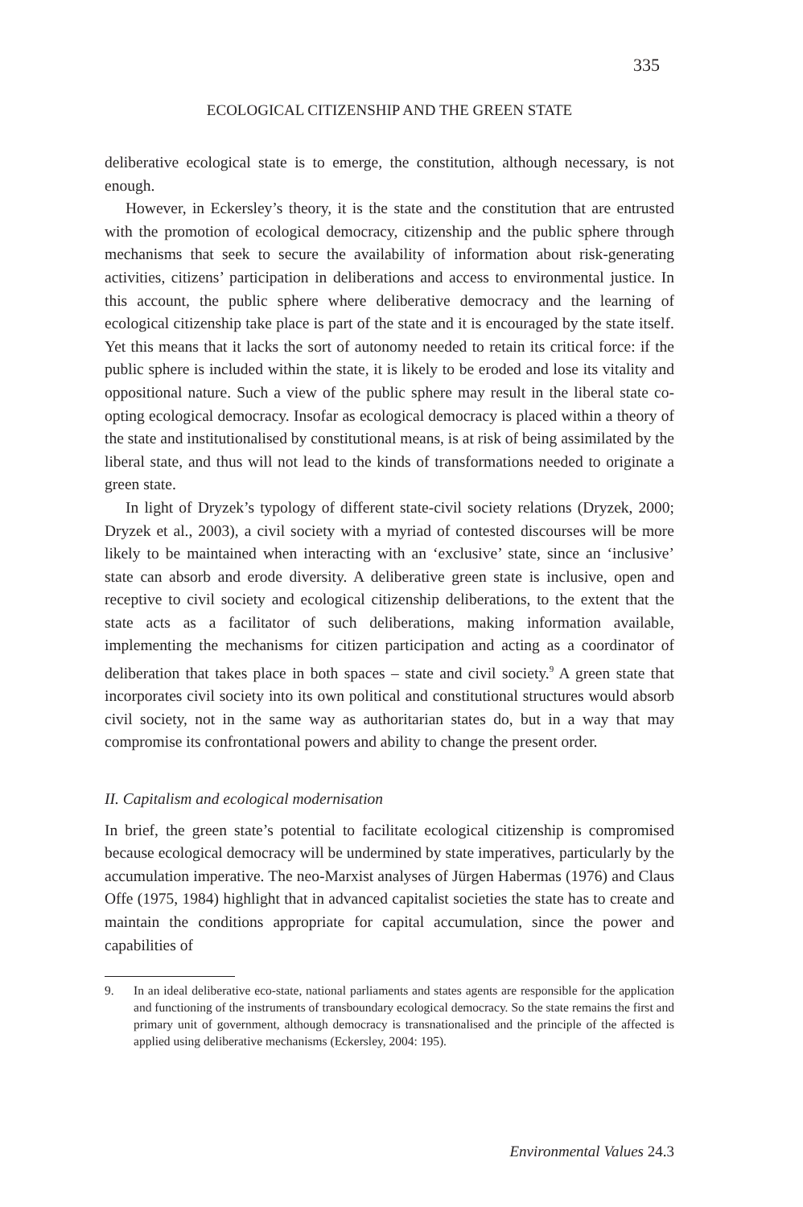335
ECOLOGICAL CITIZENSHIP AND THE GREEN STATE
deliberative ecological state is to emerge, the constitution, although necessary, is not enough.
However, in Eckersley’s theory, it is the state and the constitution that are entrusted with the promotion of ecological democracy, citizenship and the public sphere through mechanisms that seek to secure the availability of information about risk-generating activities, citizens’ participation in deliberations and access to environmental justice. In this account, the public sphere where deliberative democracy and the learning of ecological citizenship take place is part of the state and it is encouraged by the state itself. Yet this means that it lacks the sort of autonomy needed to retain its critical force: if the public sphere is included within the state, it is likely to be eroded and lose its vitality and oppositional nature. Such a view of the public sphere may result in the liberal state co-opting ecological democracy. Insofar as ecological democracy is placed within a theory of the state and institutionalised by constitutional means, is at risk of being assimilated by the liberal state, and thus will not lead to the kinds of transformations needed to originate a green state.
In light of Dryzek’s typology of different state-civil society relations (Dryzek, 2000; Dryzek et al., 2003), a civil society with a myriad of contested discourses will be more likely to be maintained when interacting with an ‘exclusive’ state, since an ‘inclusive’ state can absorb and erode diversity. A deliberative green state is inclusive, open and receptive to civil society and ecological citizenship deliberations, to the extent that the state acts as a facilitator of such deliberations, making information available, implementing the mechanisms for citizen participation and acting as a coordinator of deliberation that takes place in both spaces – state and civil society.<sup>9</sup> A green state that incorporates civil society into its own political and constitutional structures would absorb civil society, not in the same way as authoritarian states do, but in a way that may compromise its confrontational powers and ability to change the present order.
II. Capitalism and ecological modernisation
In brief, the green state’s potential to facilitate ecological citizenship is compromised because ecological democracy will be undermined by state imperatives, particularly by the accumulation imperative. The neo-Marxist analyses of Jürgen Habermas (1976) and Claus Offe (1975, 1984) highlight that in advanced capitalist societies the state has to create and maintain the conditions appropriate for capital accumulation, since the power and capabilities of
9. In an ideal deliberative eco-state, national parliaments and states agents are responsible for the application and functioning of the instruments of transboundary ecological democracy. So the state remains the first and primary unit of government, although democracy is transnationalised and the principle of the affected is applied using deliberative mechanisms (Eckersley, 2004: 195).
Environmental Values 24.3